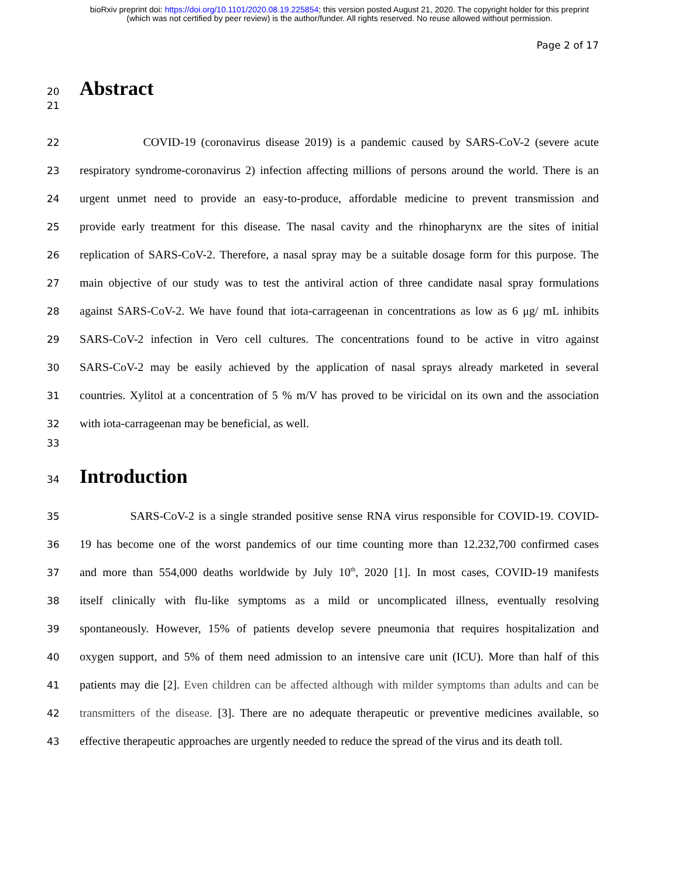bioRxiv preprint doi: https://doi.org/10.1101/2020.08.19.225854; this version posted August 21, 2020. The copyright holder for this preprint
(which was not certified by peer review) is the author/funder. All rights reserved. No reuse allowed without permission.
Page 2 of 17
20
Abstract
21
22
COVID-19 (coronavirus disease 2019) is a pandemic caused by SARS-CoV-2 (severe acute
23
respiratory syndrome-coronavirus 2) infection affecting millions of persons around the world. There is an
24
urgent unmet need to provide an easy-to-produce, affordable medicine to prevent transmission and
25
provide early treatment for this disease. The nasal cavity and the rhinopharynx are the sites of initial
26
replication of SARS-CoV-2. Therefore, a nasal spray may be a suitable dosage form for this purpose. The
27
main objective of our study was to test the antiviral action of three candidate nasal spray formulations
28
against SARS-CoV-2. We have found that iota-carrageenan in concentrations as low as 6 μg/ mL inhibits
29
SARS-CoV-2 infection in Vero cell cultures. The concentrations found to be active in vitro against
30
SARS-CoV-2 may be easily achieved by the application of nasal sprays already marketed in several
31
countries. Xylitol at a concentration of 5 % m/V has proved to be viricidal on its own and the association
32
with iota-carrageenan may be beneficial, as well.
33
34
Introduction
35
SARS-CoV-2 is a single stranded positive sense RNA virus responsible for COVID-19. COVID-
36
19 has become one of the worst pandemics of our time counting more than 12.232,700 confirmed cases
37
and more than 554,000 deaths worldwide by July 10<sup>th</sup>, 2020 [1]. In most cases, COVID-19 manifests
38
itself clinically with flu-like symptoms as a mild or uncomplicated illness, eventually resolving
39
spontaneously. However, 15% of patients develop severe pneumonia that requires hospitalization and
40
oxygen support, and 5% of them need admission to an intensive care unit (ICU). More than half of this
41
patients may die [2]. Even children can be affected although with milder symptoms than adults and can be
42
transmitters of the disease. [3]. There are no adequate therapeutic or preventive medicines available, so
43
effective therapeutic approaches are urgently needed to reduce the spread of the virus and its death toll.